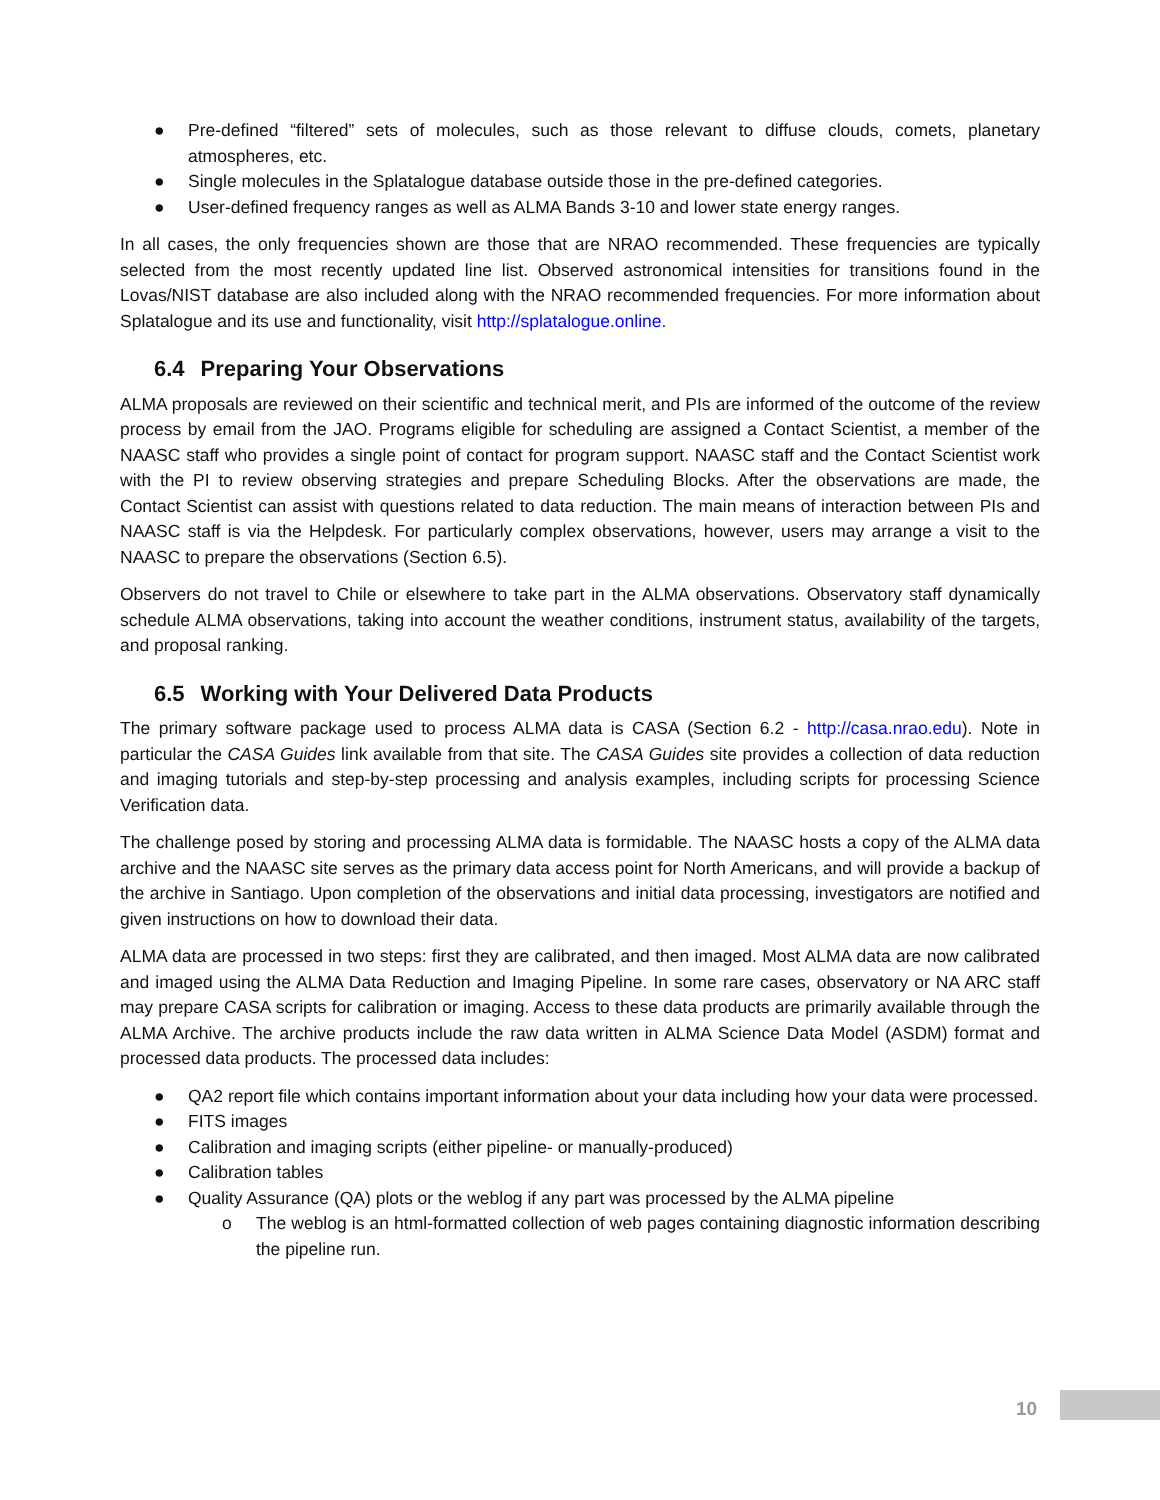● Pre-defined “filtered” sets of molecules, such as those relevant to diffuse clouds, comets, planetary atmospheres, etc.
● Single molecules in the Splatalogue database outside those in the pre-defined categories.
● User-defined frequency ranges as well as ALMA Bands 3-10 and lower state energy ranges.
In all cases, the only frequencies shown are those that are NRAO recommended. These frequencies are typically selected from the most recently updated line list. Observed astronomical intensities for transitions found in the Lovas/NIST database are also included along with the NRAO recommended frequencies. For more information about Splatalogue and its use and functionality, visit http://splatalogue.online.
6.4 Preparing Your Observations
ALMA proposals are reviewed on their scientific and technical merit, and PIs are informed of the outcome of the review process by email from the JAO. Programs eligible for scheduling are assigned a Contact Scientist, a member of the NAASC staff who provides a single point of contact for program support. NAASC staff and the Contact Scientist work with the PI to review observing strategies and prepare Scheduling Blocks. After the observations are made, the Contact Scientist can assist with questions related to data reduction. The main means of interaction between PIs and NAASC staff is via the Helpdesk. For particularly complex observations, however, users may arrange a visit to the NAASC to prepare the observations (Section 6.5).
Observers do not travel to Chile or elsewhere to take part in the ALMA observations. Observatory staff dynamically schedule ALMA observations, taking into account the weather conditions, instrument status, availability of the targets, and proposal ranking.
6.5 Working with Your Delivered Data Products
The primary software package used to process ALMA data is CASA (Section 6.2 - http://casa.nrao.edu). Note in particular the CASA Guides link available from that site. The CASA Guides site provides a collection of data reduction and imaging tutorials and step-by-step processing and analysis examples, including scripts for processing Science Verification data.
The challenge posed by storing and processing ALMA data is formidable. The NAASC hosts a copy of the ALMA data archive and the NAASC site serves as the primary data access point for North Americans, and will provide a backup of the archive in Santiago. Upon completion of the observations and initial data processing, investigators are notified and given instructions on how to download their data.
ALMA data are processed in two steps: first they are calibrated, and then imaged. Most ALMA data are now calibrated and imaged using the ALMA Data Reduction and Imaging Pipeline. In some rare cases, observatory or NA ARC staff may prepare CASA scripts for calibration or imaging. Access to these data products are primarily available through the ALMA Archive. The archive products include the raw data written in ALMA Science Data Model (ASDM) format and processed data products. The processed data includes:
● QA2 report file which contains important information about your data including how your data were processed.
● FITS images
● Calibration and imaging scripts (either pipeline- or manually-produced)
● Calibration tables
● Quality Assurance (QA) plots or the weblog if any part was processed by the ALMA pipeline
o The weblog is an html-formatted collection of web pages containing diagnostic information describing the pipeline run.
10